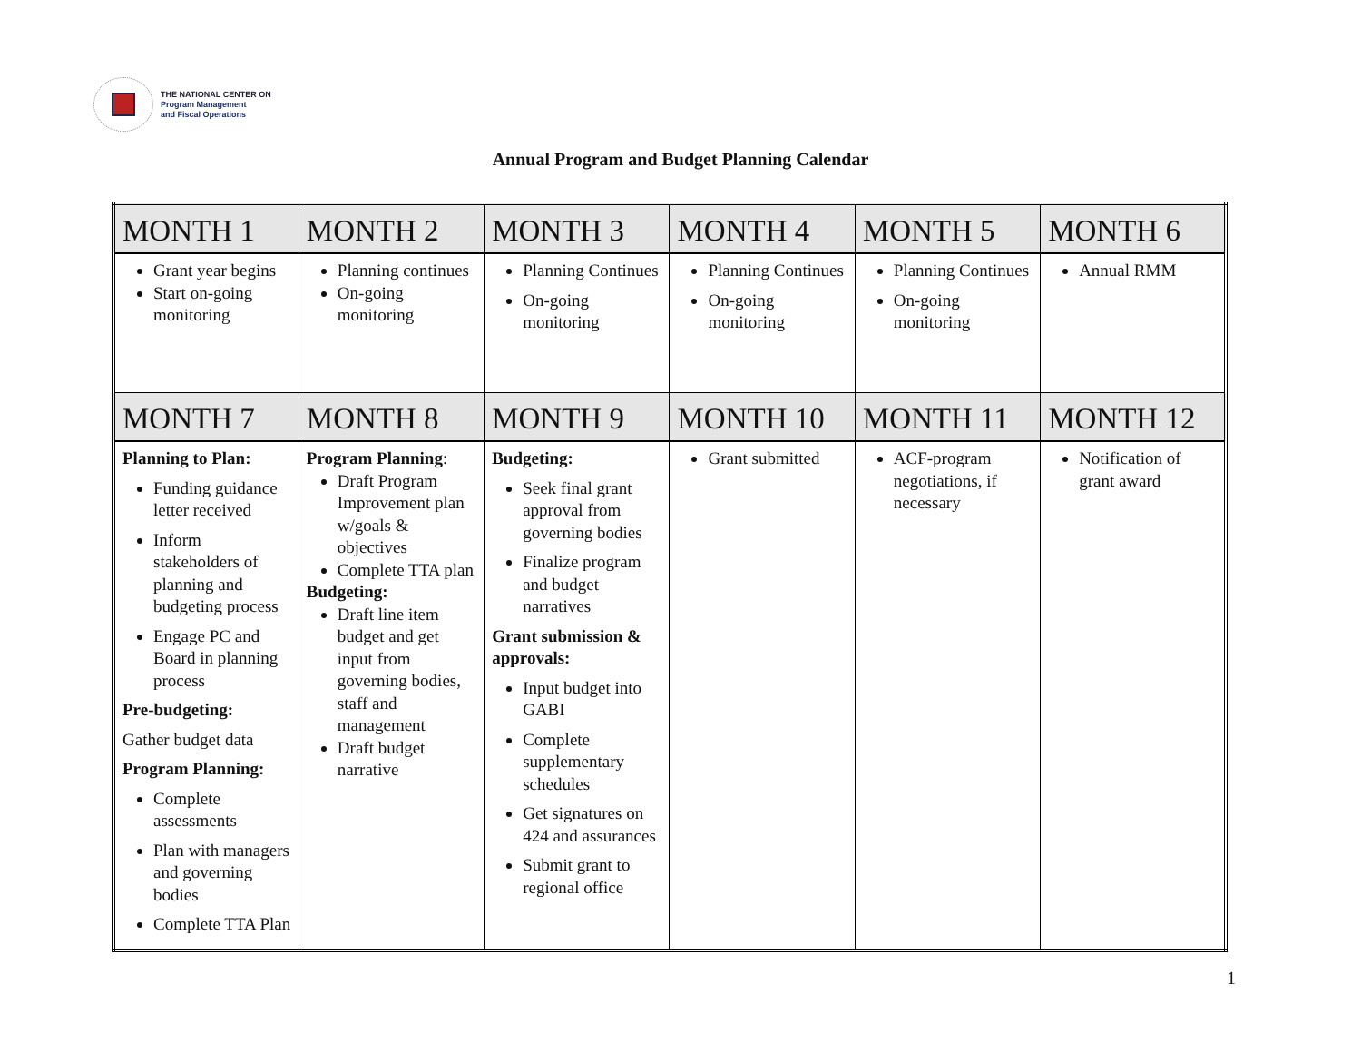THE NATIONAL CENTER ON
Program Management
and Fiscal Operations
Annual Program and Budget Planning Calendar
| MONTH 1 | MONTH 2 | MONTH 3 | MONTH 4 | MONTH 5 | MONTH 6 |
| --- | --- | --- | --- | --- | --- |
| Grant year begins Start on-going monitoring | Planning continues On-going monitoring | Planning Continues On-going monitoring | Planning Continues On-going monitoring | Planning Continues On-going monitoring | Annual RMM |
| MONTH 7 | MONTH 8 | MONTH 9 | MONTH 10 | MONTH 11 | MONTH 12 |
| Planning to Plan: Funding guidance letter received Inform stakeholders of planning and budgeting process Engage PC and Board in planning process Pre-budgeting: Gather budget data Program Planning: Complete assessments Plan with managers and governing bodies Complete TTA Plan | Program Planning : Draft Program Improvement plan w/goals & objectives Complete TTA plan Budgeting: Draft line item budget and get input from governing bodies, staff and management Draft budget narrative | Budgeting: Seek final grant approval from governing bodies Finalize program and budget narratives Grant submission & approvals: Input budget into GABI Complete supplementary schedules Get signatures on 424 and assurances Submit grant to regional office | Grant submitted | ACF-program negotiations, if necessary | Notification of grant award |
1